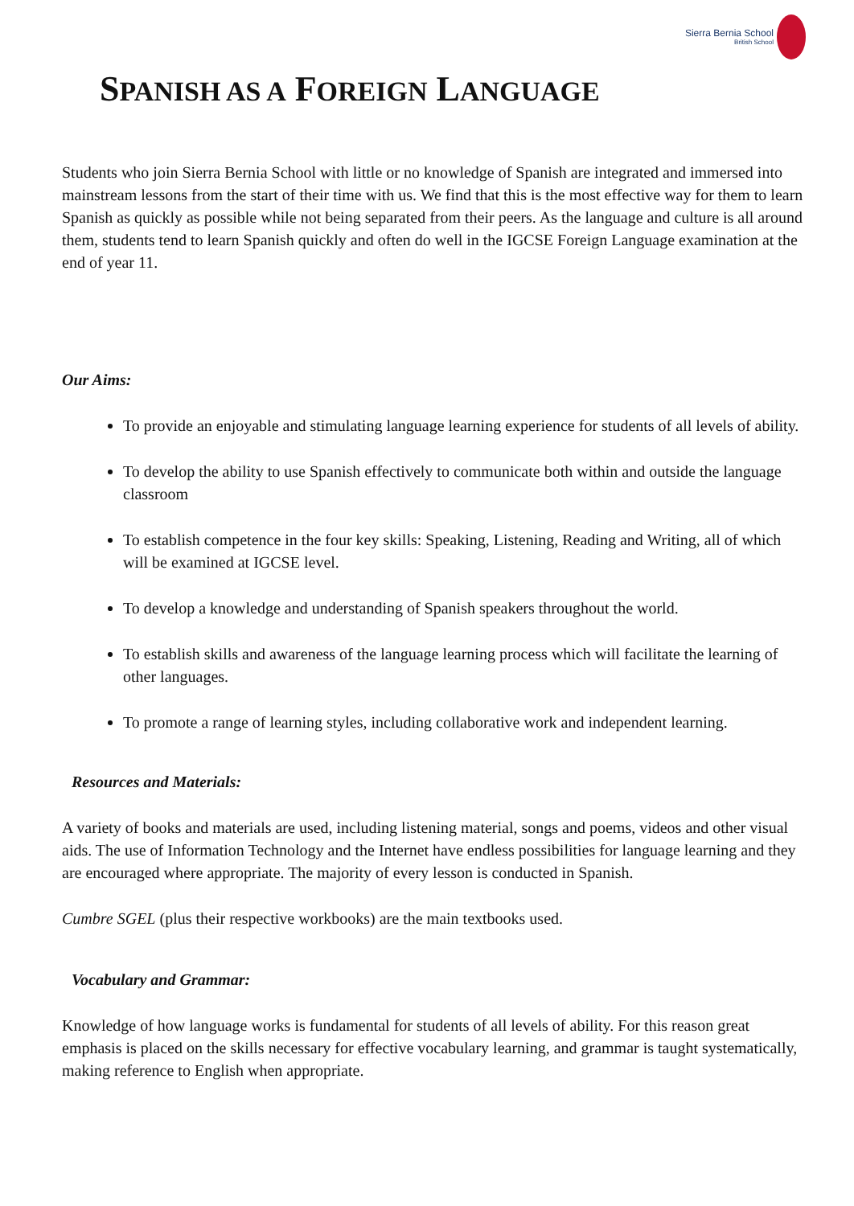Sierra Bernia School
British School
SPANISH AS A FOREIGN LANGUAGE
Students who join Sierra Bernia School with little or no knowledge of Spanish are integrated and immersed into mainstream lessons from the start of their time with us. We find that this is the most effective way for them to learn Spanish as quickly as possible while not being separated from their peers. As the language and culture is all around them, students tend to learn Spanish quickly and often do well in the IGCSE Foreign Language examination at the end of year 11.
Our Aims:
To provide an enjoyable and stimulating language learning experience for students of all levels of ability.
To develop the ability to use Spanish effectively to communicate both within and outside the language classroom
To establish competence in the four key skills: Speaking, Listening, Reading and Writing, all of which will be examined at IGCSE level.
To develop a knowledge and understanding of Spanish speakers throughout the world.
To establish skills and awareness of the language learning process which will facilitate the learning of other languages.
To promote a range of learning styles, including collaborative work and independent learning.
Resources and Materials:
A variety of books and materials are used, including listening material, songs and poems, videos and other visual aids. The use of Information Technology and the Internet have endless possibilities for language learning and they are encouraged where appropriate. The majority of every lesson is conducted in Spanish.
Cumbre SGEL (plus their respective workbooks) are the main textbooks used.
Vocabulary and Grammar:
Knowledge of how language works is fundamental for students of all levels of ability. For this reason great emphasis is placed on the skills necessary for effective vocabulary learning, and grammar is taught systematically, making reference to English when appropriate.